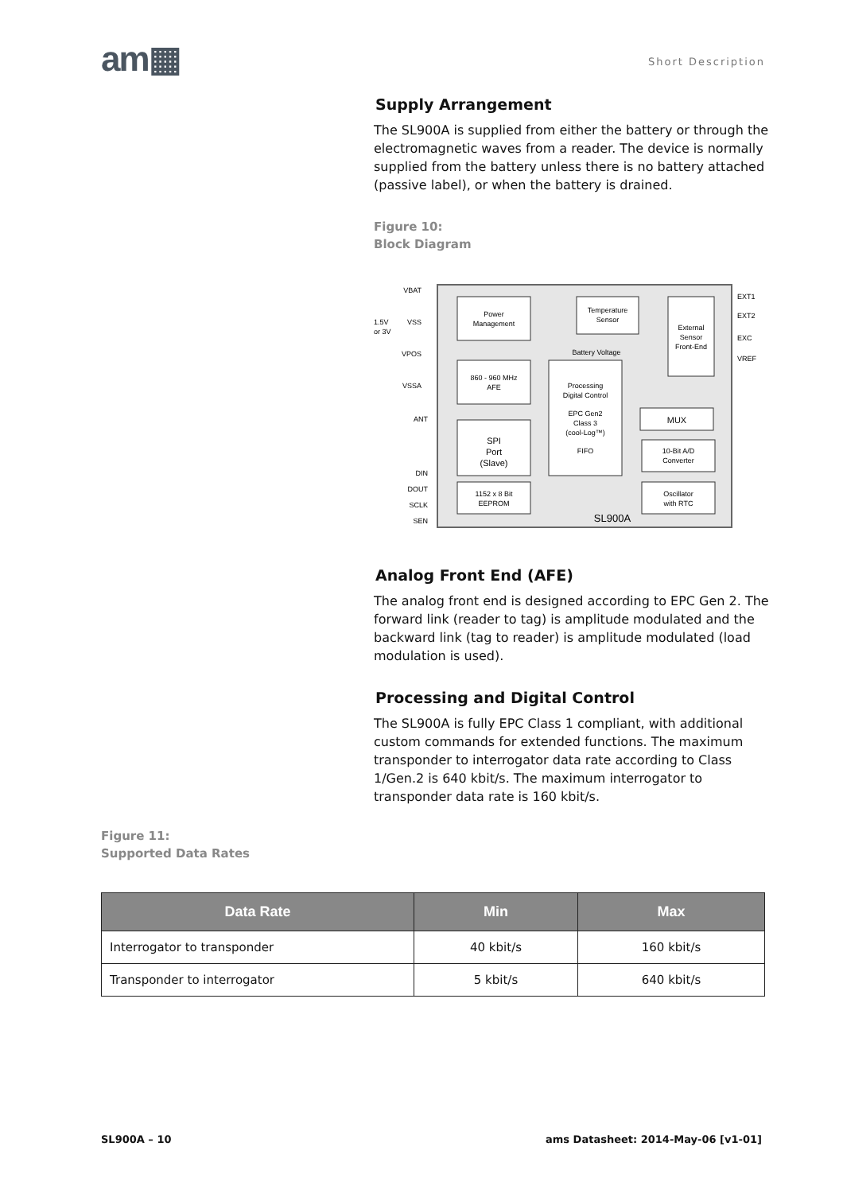am▦ Short Description
Supply Arrangement
The SL900A is supplied from either the battery or through the electromagnetic waves from a reader. The device is normally supplied from the battery unless there is no battery attached (passive label), or when the battery is drained.
Figure 10:
Block Diagram
Power
Management
Temperature
Sensor
External
Sensor
Front-End
Battery Voltage
860 - 960 MHz
AFE
Processing
Digital Control
EPC Gen2
Class 3
(cool-Log™)
FIFO
MUX
10-Bit A/D
Converter
SPI
Port
(Slave)
1152 x 8 Bit
EEPROM
Oscillator
with RTC
SL900A
VBAT
VSS
VPOS
VSSA
ANT
DIN
DOUT
SCLK
SEN
1.5V
or 3V
EXT1
EXT2
EXC
VREF
Analog Front End (AFE)
The analog front end is designed according to EPC Gen 2. The forward link (reader to tag) is amplitude modulated and the backward link (tag to reader) is amplitude modulated (load modulation is used).
Processing and Digital Control
The SL900A is fully EPC Class 1 compliant, with additional custom commands for extended functions. The maximum transponder to interrogator data rate according to Class 1/Gen.2 is 640 kbit/s. The maximum interrogator to transponder data rate is 160 kbit/s.
Figure 11:
Supported Data Rates
| Data Rate | Min | Max |
| --- | --- | --- |
| Interrogator to transponder | 40 kbit/s | 160 kbit/s |
| Transponder to interrogator | 5 kbit/s | 640 kbit/s |
SL900A – 10
ams Datasheet: 2014-May-06 [v1-01]